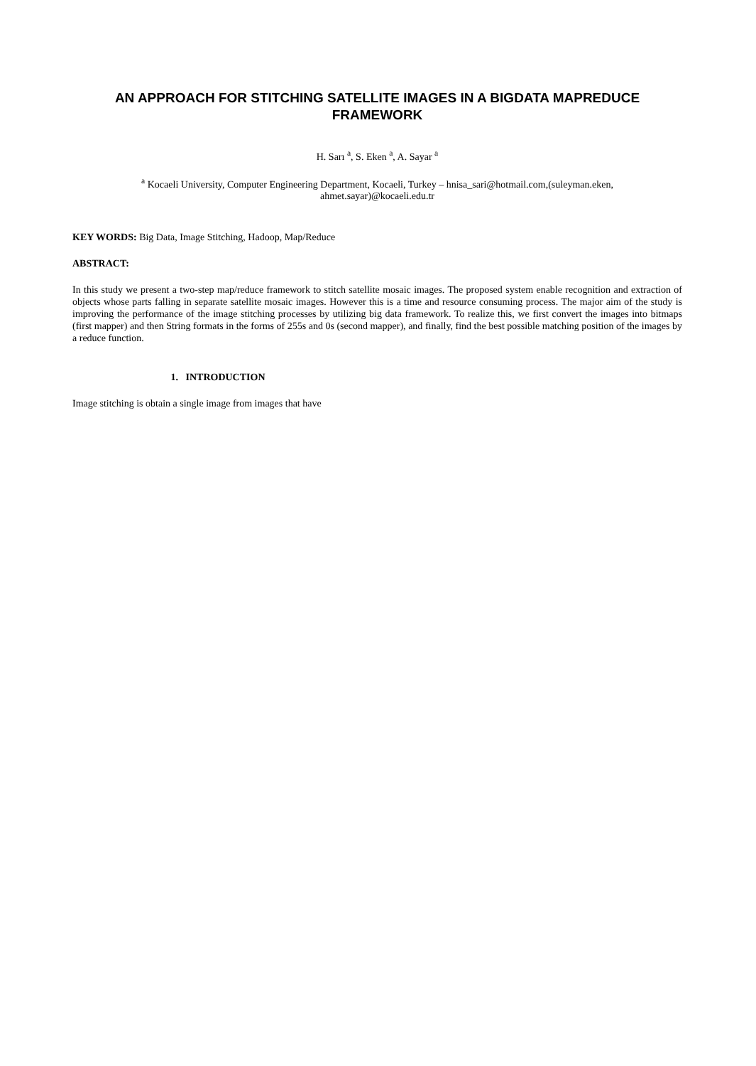AN APPROACH FOR STITCHING SATELLITE IMAGES IN A BIGDATA MAPREDUCE FRAMEWORK
H. Sarı <sup>a</sup>, S. Eken <sup>a</sup>, A. Sayar <sup>a</sup>
<sup>a</sup> Kocaeli University, Computer Engineering Department, Kocaeli, Turkey – hnisa_sari@hotmail.com,(suleyman.eken,
ahmet.sayar)@kocaeli.edu.tr
KEY WORDS: Big Data, Image Stitching, Hadoop, Map/Reduce
ABSTRACT:
In this study we present a two-step map/reduce framework to stitch satellite mosaic images. The proposed system enable recognition and extraction of objects whose parts falling in separate satellite mosaic images. However this is a time and resource consuming process. The major aim of the study is improving the performance of the image stitching processes by utilizing big data framework. To realize this, we first convert the images into bitmaps (first mapper) and then String formats in the forms of 255s and 0s (second mapper), and finally, find the best possible matching position of the images by a reduce function.
1. INTRODUCTION
Image stitching is obtain a single image from images that have